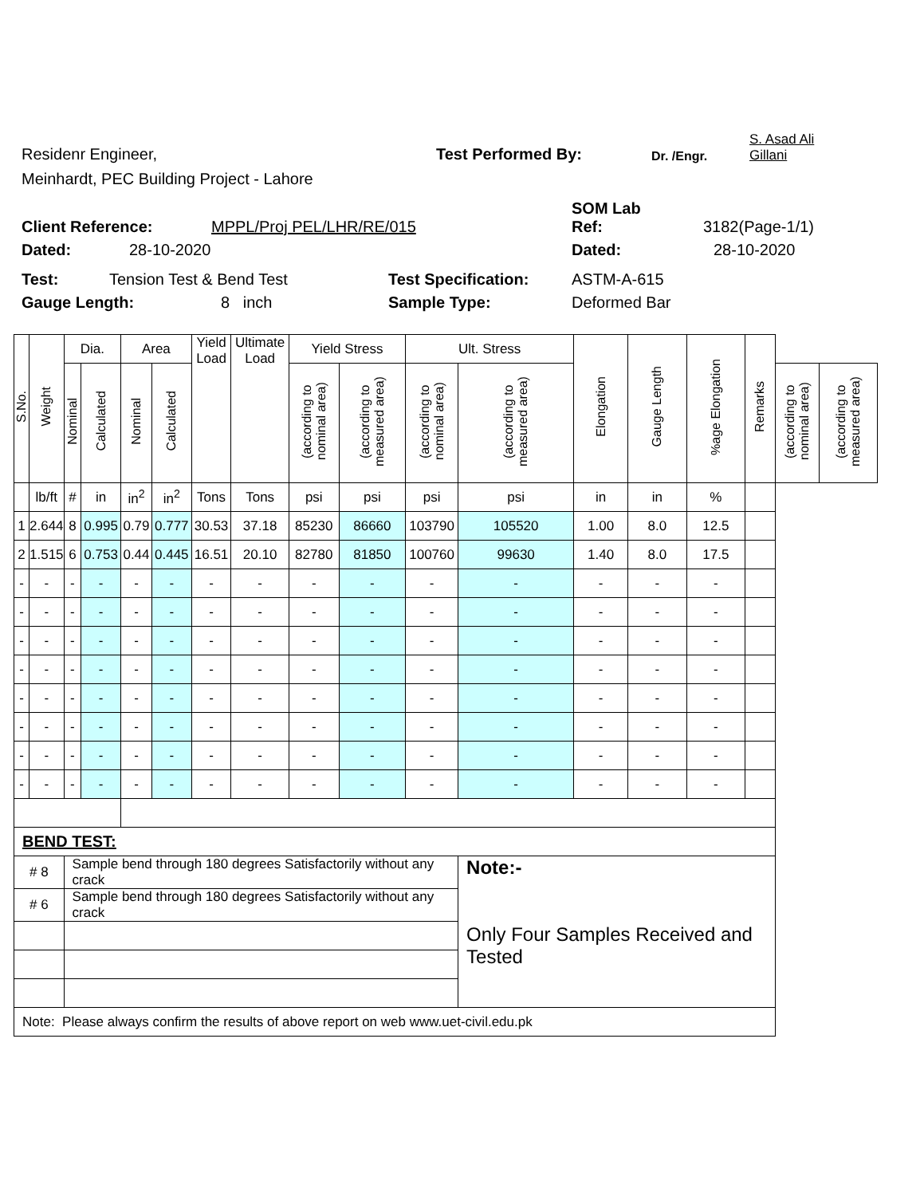Residenr Engineer,
Test Performed By:
Dr. /Engr.
S. Asad Ali
Gillani
Meinhardt, PEC Building Project - Lahore
SOM Lab
Client Reference:
MPPL/Proj PEL/LHR/RE/015
Ref:
3182(Page-1/1)
Dated:
28-10-2020
Dated:
28-10-2020
Test:
Tension Test & Bend Test
Test Specification:
ASTM-A-615
Gauge Length:
8 inch
Sample Type:
Deformed Bar
| S.No. | Weight | Dia. | | Area | | Yield Load | Ultimate Load | Yield Stress | | Ult. Stress | | Elongation | Gauge Length | %age Elongation | Remarks | | |
| --- | --- | --- | --- | --- | --- | --- | --- | --- | --- | --- | --- | --- | --- | --- | --- | --- | --- |
| | | Nominal | Calculated | Nominal | Calculated | | | (according to nominal area) | (according to measured area) | (according to nominal area) | (according to measured area) | | | | | (according to nominal area) | (according to measured area) |
| | lb/ft | # | in | in<sup>2</sup> | in<sup>2</sup> | Tons | Tons | psi | psi | psi | psi | in | in | % | | | |
| 1 | 2.644 | 8 | 0.995 | 0.79 | 0.777 | 30.53 | 37.18 | 85230 | 86660 | 103790 | 105520 | 1.00 | 8.0 | 12.5 | | | |
| 2 | 1.515 | 6 | 0.753 | 0.44 | 0.445 | 16.51 | 20.10 | 82780 | 81850 | 100760 | 99630 | 1.40 | 8.0 | 17.5 | | | |
| - | - | - | - | - | - | - | - | - | - | - | - | - | - | - | | | |
| - | - | - | - | - | - | - | - | - | - | - | - | - | - | - | | | |
| - | - | - | - | - | - | - | - | - | - | - | - | - | - | - | | | |
| - | - | - | - | - | - | - | - | - | - | - | - | - | - | - | | | |
| - | - | - | - | - | - | - | - | - | - | - | - | - | - | - | | | |
| - | - | - | - | - | - | - | - | - | - | - | - | - | - | - | | | |
| - | - | - | - | - | - | - | - | - | - | - | - | - | - | - | | | |
| - | - | - | - | - | - | - | - | - | - | - | - | - | - | - | | | |
| BEND TEST: | | | | | | | | | | | | | | | | | |
| # 8 | | Sample bend through 180 degrees Satisfactorily without any crack | | | | | | | | | Note:- Only Four Samples Received and Tested | | | | | | |
| # 6 | | Sample bend through 180 degrees Satisfactorily without any crack | | | | | | | | | | | | | | | |
| Note: Please always confirm the results of above report on web www.uet-civil.edu.pk | | | | | | | | | | | | | | | | | |